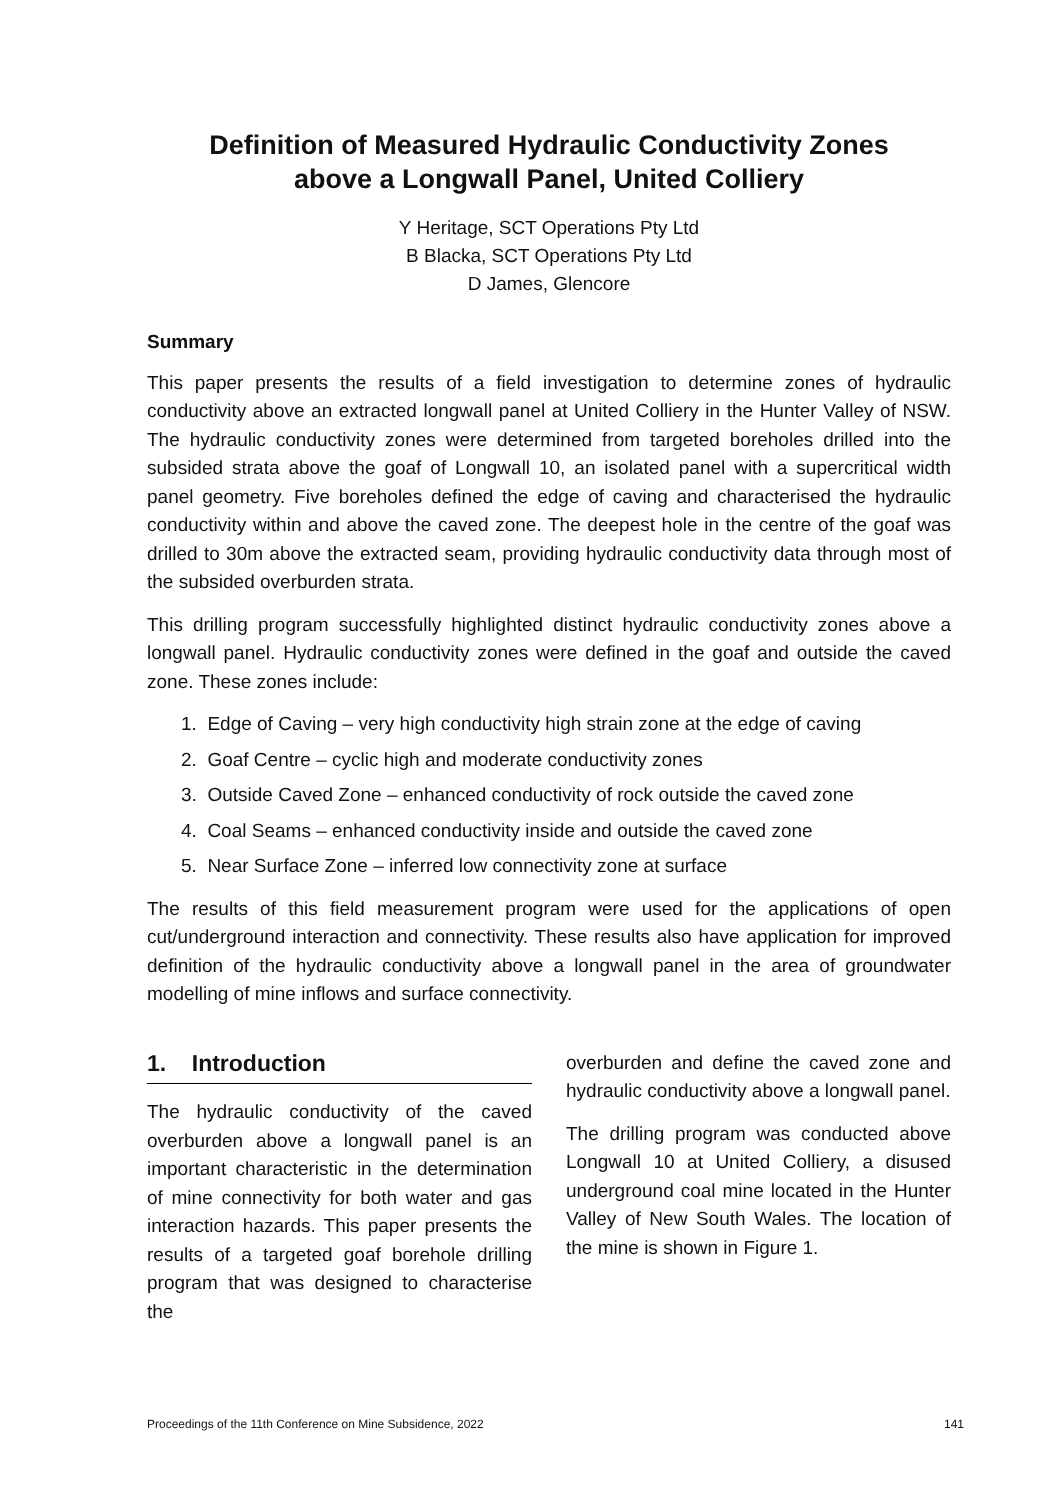Definition of Measured Hydraulic Conductivity Zones
above a Longwall Panel, United Colliery
Y Heritage, SCT Operations Pty Ltd
B Blacka, SCT Operations Pty Ltd
D James, Glencore
Summary
This paper presents the results of a field investigation to determine zones of hydraulic conductivity above an extracted longwall panel at United Colliery in the Hunter Valley of NSW. The hydraulic conductivity zones were determined from targeted boreholes drilled into the subsided strata above the goaf of Longwall 10, an isolated panel with a supercritical width panel geometry. Five boreholes defined the edge of caving and characterised the hydraulic conductivity within and above the caved zone. The deepest hole in the centre of the goaf was drilled to 30m above the extracted seam, providing hydraulic conductivity data through most of the subsided overburden strata.
This drilling program successfully highlighted distinct hydraulic conductivity zones above a longwall panel. Hydraulic conductivity zones were defined in the goaf and outside the caved zone. These zones include:
1. Edge of Caving – very high conductivity high strain zone at the edge of caving
2. Goaf Centre – cyclic high and moderate conductivity zones
3. Outside Caved Zone – enhanced conductivity of rock outside the caved zone
4. Coal Seams – enhanced conductivity inside and outside the caved zone
5. Near Surface Zone – inferred low connectivity zone at surface
The results of this field measurement program were used for the applications of open cut/underground interaction and connectivity. These results also have application for improved definition of the hydraulic conductivity above a longwall panel in the area of groundwater modelling of mine inflows and surface connectivity.
1. Introduction
The hydraulic conductivity of the caved overburden above a longwall panel is an important characteristic in the determination of mine connectivity for both water and gas interaction hazards. This paper presents the results of a targeted goaf borehole drilling program that was designed to characterise the
overburden and define the caved zone and hydraulic conductivity above a longwall panel.
The drilling program was conducted above Longwall 10 at United Colliery, a disused underground coal mine located in the Hunter Valley of New South Wales. The location of the mine is shown in Figure 1.
Proceedings of the 11th Conference on Mine Subsidence, 2022 141